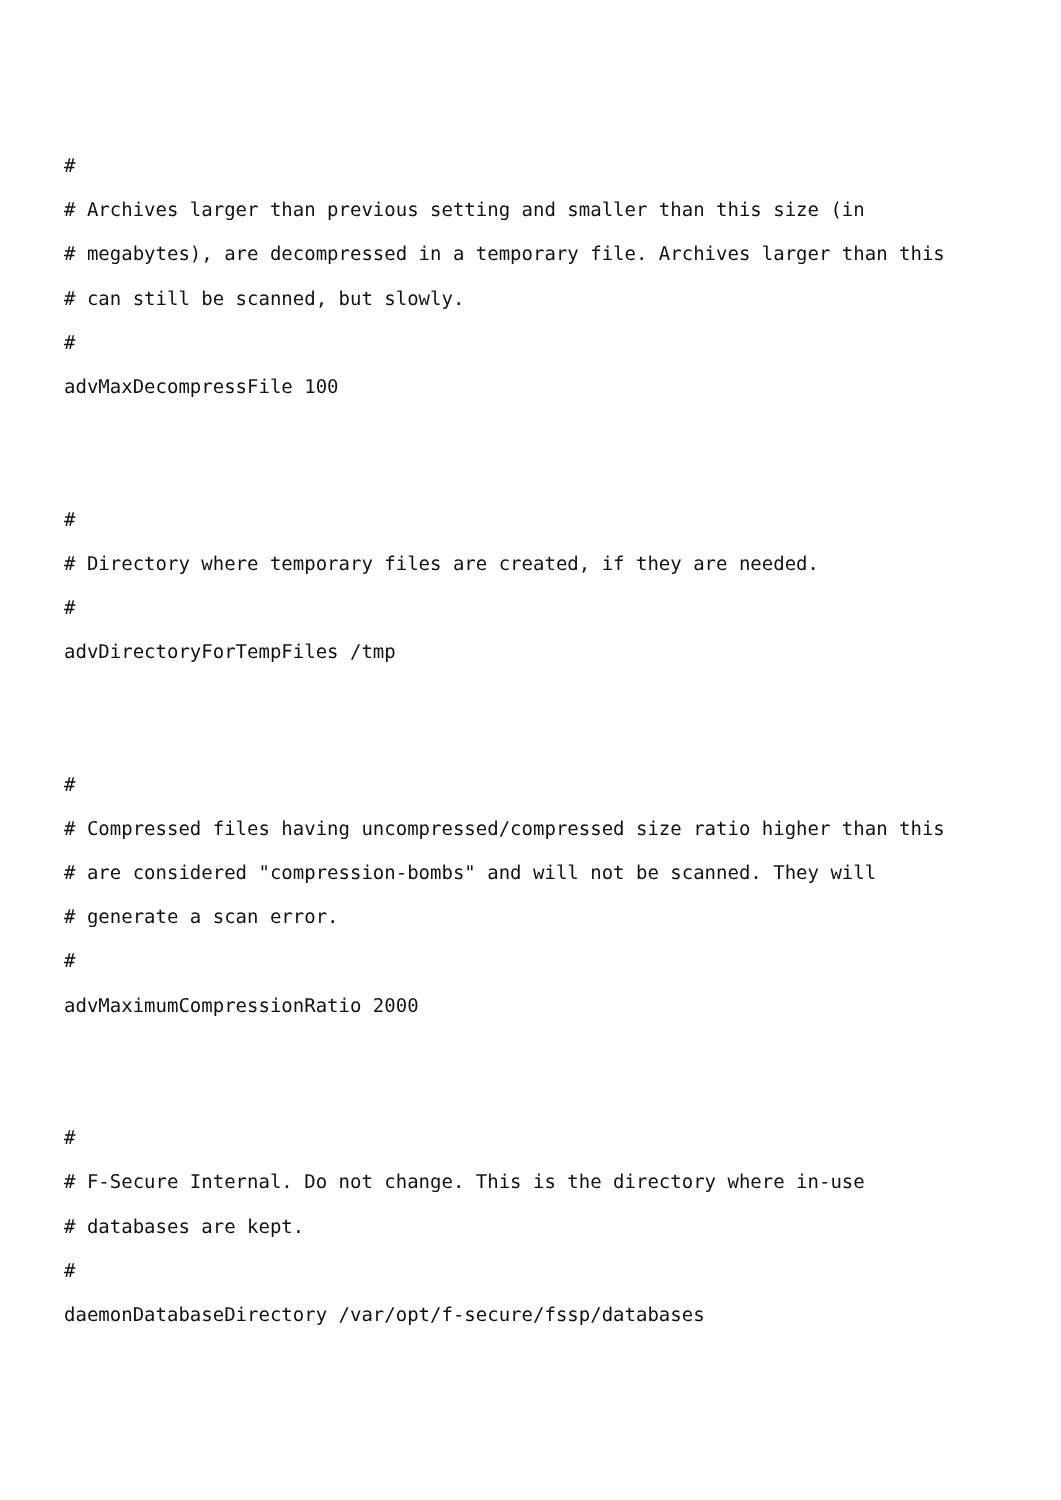#
# Archives larger than previous setting and smaller than this size (in
# megabytes), are decompressed in a temporary file. Archives larger than this
# can still be scanned, but slowly.
#
advMaxDecompressFile 100
#
# Directory where temporary files are created, if they are needed.
#
advDirectoryForTempFiles /tmp
#
# Compressed files having uncompressed/compressed size ratio higher than this
# are considered "compression-bombs" and will not be scanned. They will
# generate a scan error.
#
advMaximumCompressionRatio 2000
#
# F-Secure Internal. Do not change. This is the directory where in-use
# databases are kept.
#
daemonDatabaseDirectory /var/opt/f-secure/fssp/databases